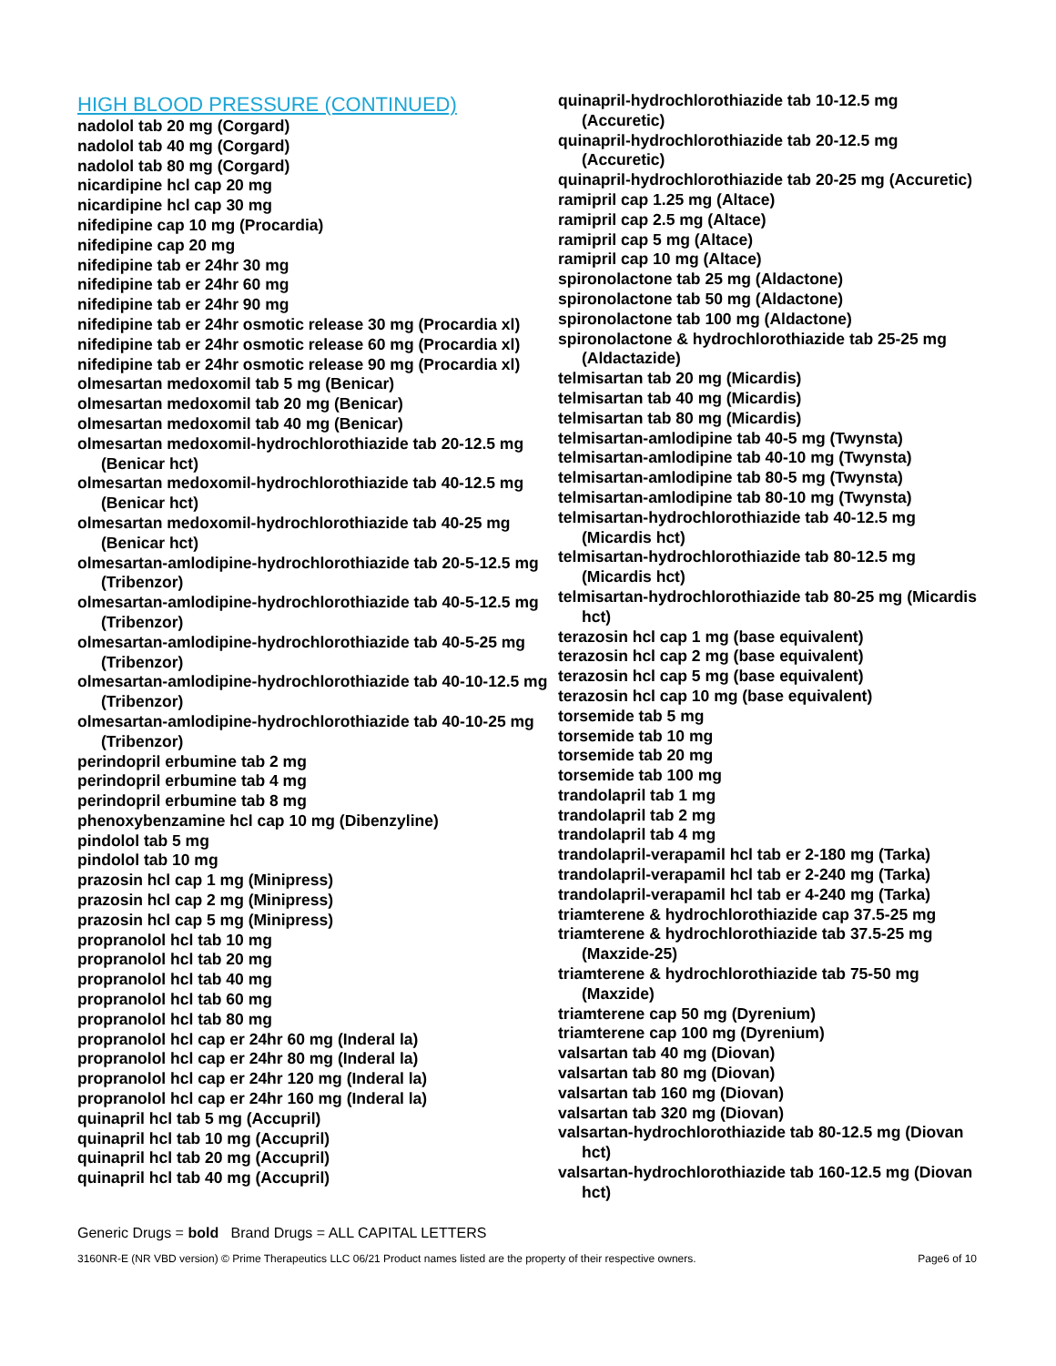HIGH BLOOD PRESSURE (CONTINUED)
nadolol tab 20 mg (Corgard)
nadolol tab 40 mg (Corgard)
nadolol tab 80 mg (Corgard)
nicardipine hcl cap 20 mg
nicardipine hcl cap 30 mg
nifedipine cap 10 mg (Procardia)
nifedipine cap 20 mg
nifedipine tab er 24hr 30 mg
nifedipine tab er 24hr 60 mg
nifedipine tab er 24hr 90 mg
nifedipine tab er 24hr osmotic release 30 mg (Procardia xl)
nifedipine tab er 24hr osmotic release 60 mg (Procardia xl)
nifedipine tab er 24hr osmotic release 90 mg (Procardia xl)
olmesartan medoxomil tab 5 mg (Benicar)
olmesartan medoxomil tab 20 mg (Benicar)
olmesartan medoxomil tab 40 mg (Benicar)
olmesartan medoxomil-hydrochlorothiazide tab 20-12.5 mg (Benicar hct)
olmesartan medoxomil-hydrochlorothiazide tab 40-12.5 mg (Benicar hct)
olmesartan medoxomil-hydrochlorothiazide tab 40-25 mg (Benicar hct)
olmesartan-amlodipine-hydrochlorothiazide tab 20-5-12.5 mg (Tribenzor)
olmesartan-amlodipine-hydrochlorothiazide tab 40-5-12.5 mg (Tribenzor)
olmesartan-amlodipine-hydrochlorothiazide tab 40-5-25 mg (Tribenzor)
olmesartan-amlodipine-hydrochlorothiazide tab 40-10-12.5 mg (Tribenzor)
olmesartan-amlodipine-hydrochlorothiazide tab 40-10-25 mg (Tribenzor)
perindopril erbumine tab 2 mg
perindopril erbumine tab 4 mg
perindopril erbumine tab 8 mg
phenoxybenzamine hcl cap 10 mg (Dibenzyline)
pindolol tab 5 mg
pindolol tab 10 mg
prazosin hcl cap 1 mg (Minipress)
prazosin hcl cap 2 mg (Minipress)
prazosin hcl cap 5 mg (Minipress)
propranolol hcl tab 10 mg
propranolol hcl tab 20 mg
propranolol hcl tab 40 mg
propranolol hcl tab 60 mg
propranolol hcl tab 80 mg
propranolol hcl cap er 24hr 60 mg (Inderal la)
propranolol hcl cap er 24hr 80 mg (Inderal la)
propranolol hcl cap er 24hr 120 mg (Inderal la)
propranolol hcl cap er 24hr 160 mg (Inderal la)
quinapril hcl tab 5 mg (Accupril)
quinapril hcl tab 10 mg (Accupril)
quinapril hcl tab 20 mg (Accupril)
quinapril hcl tab 40 mg (Accupril)
quinapril-hydrochlorothiazide tab 10-12.5 mg (Accuretic)
quinapril-hydrochlorothiazide tab 20-12.5 mg (Accuretic)
quinapril-hydrochlorothiazide tab 20-25 mg (Accuretic)
ramipril cap 1.25 mg (Altace)
ramipril cap 2.5 mg (Altace)
ramipril cap 5 mg (Altace)
ramipril cap 10 mg (Altace)
spironolactone tab 25 mg (Aldactone)
spironolactone tab 50 mg (Aldactone)
spironolactone tab 100 mg (Aldactone)
spironolactone & hydrochlorothiazide tab 25-25 mg (Aldactazide)
telmisartan tab 20 mg (Micardis)
telmisartan tab 40 mg (Micardis)
telmisartan tab 80 mg (Micardis)
telmisartan-amlodipine tab 40-5 mg (Twynsta)
telmisartan-amlodipine tab 40-10 mg (Twynsta)
telmisartan-amlodipine tab 80-5 mg (Twynsta)
telmisartan-amlodipine tab 80-10 mg (Twynsta)
telmisartan-hydrochlorothiazide tab 40-12.5 mg (Micardis hct)
telmisartan-hydrochlorothiazide tab 80-12.5 mg (Micardis hct)
telmisartan-hydrochlorothiazide tab 80-25 mg (Micardis hct)
terazosin hcl cap 1 mg (base equivalent)
terazosin hcl cap 2 mg (base equivalent)
terazosin hcl cap 5 mg (base equivalent)
terazosin hcl cap 10 mg (base equivalent)
torsemide tab 5 mg
torsemide tab 10 mg
torsemide tab 20 mg
torsemide tab 100 mg
trandolapril tab 1 mg
trandolapril tab 2 mg
trandolapril tab 4 mg
trandolapril-verapamil hcl tab er 2-180 mg (Tarka)
trandolapril-verapamil hcl tab er 2-240 mg (Tarka)
trandolapril-verapamil hcl tab er 4-240 mg (Tarka)
triamterene & hydrochlorothiazide cap 37.5-25 mg
triamterene & hydrochlorothiazide tab 37.5-25 mg (Maxzide-25)
triamterene & hydrochlorothiazide tab 75-50 mg (Maxzide)
triamterene cap 50 mg (Dyrenium)
triamterene cap 100 mg (Dyrenium)
valsartan tab 40 mg (Diovan)
valsartan tab 80 mg (Diovan)
valsartan tab 160 mg (Diovan)
valsartan tab 320 mg (Diovan)
valsartan-hydrochlorothiazide tab 80-12.5 mg (Diovan hct)
valsartan-hydrochlorothiazide tab 160-12.5 mg (Diovan hct)
Generic Drugs = bold Brand Drugs = ALL CAPITAL LETTERS
3160NR-E (NR VBD version) © Prime Therapeutics LLC 06/21 Product names listed are the property of their respective owners. Page6 of 10